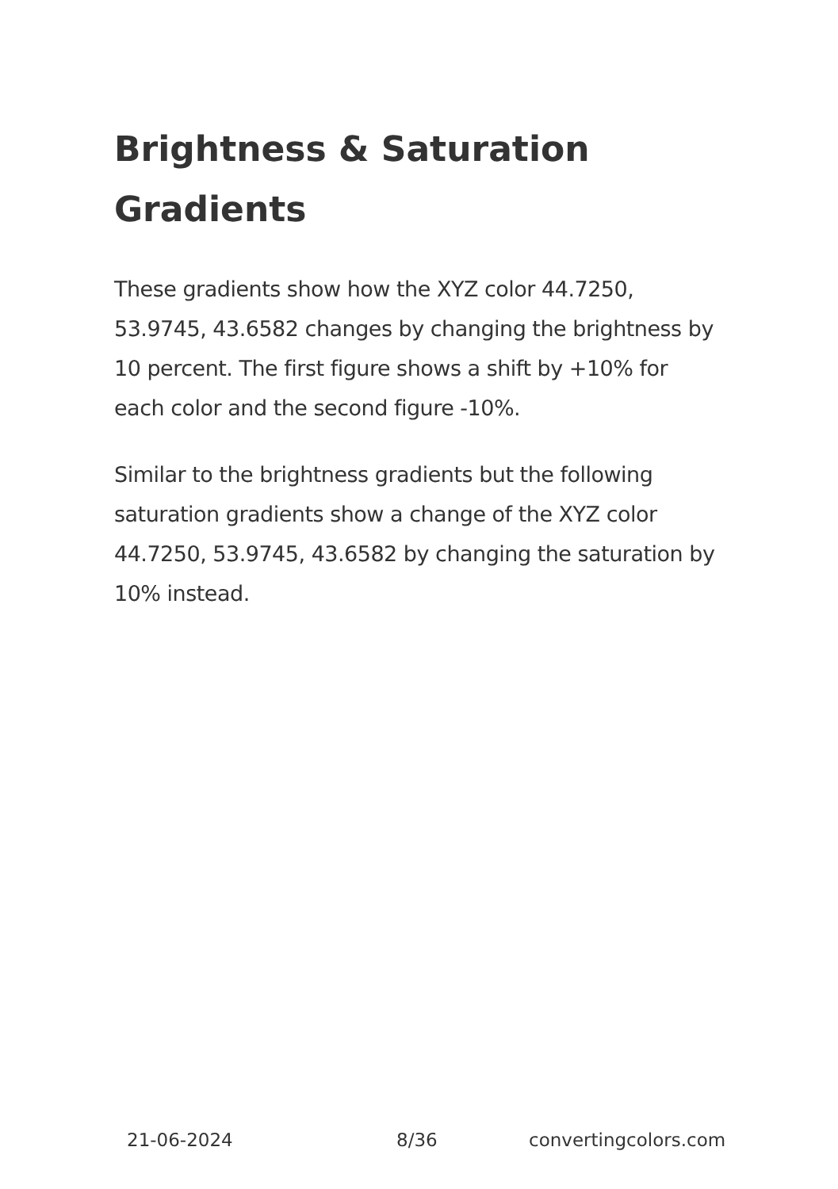Brightness & Saturation Gradients
These gradients show how the XYZ color 44.7250, 53.9745, 43.6582 changes by changing the brightness by 10 percent. The first figure shows a shift by +10% for each color and the second figure -10%.
Similar to the brightness gradients but the following saturation gradients show a change of the XYZ color 44.7250, 53.9745, 43.6582 by changing the saturation by 10% instead.
21-06-2024 8/36 convertingcolors.com